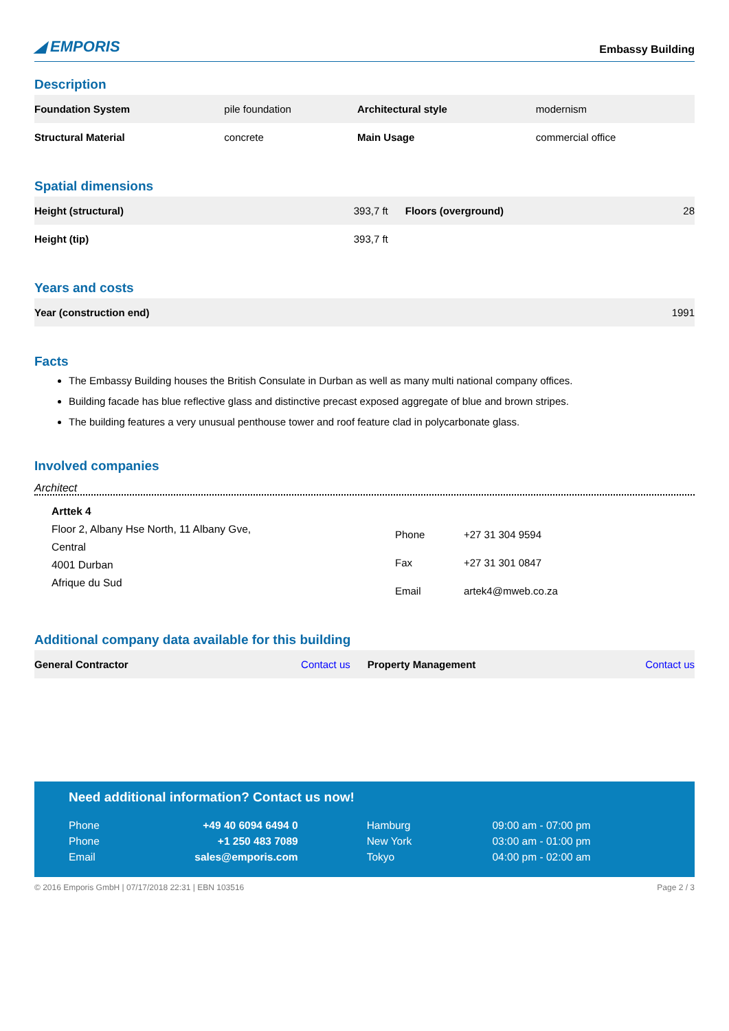◢ EMPORIS
Embassy Building
Description
| Foundation System | pile foundation | Architectural style | modernism |
| Structural Material | concrete | Main Usage | commercial office |
Spatial dimensions
| Height (structural) | 393,7 ft | Floors (overground) | 28 |
| Height (tip) | 393,7 ft | | |
Years and costs
| Year (construction end) | 1991 |
Facts
The Embassy Building houses the British Consulate in Durban as well as many multi national company offices.
Building facade has blue reflective glass and distinctive precast exposed aggregate of blue and brown stripes.
The building features a very unusual penthouse tower and roof feature clad in polycarbonate glass.
Involved companies
Architect
Arttek 4
Floor 2, Albany Hse North, 11 Albany Gve,
Central
4001 Durban
Afrique du Sud
| Phone | +27 31 304 9594 |
| Fax | +27 31 301 0847 |
| Email | artek4@mweb.co.za |
Additional company data available for this building
| General Contractor | Contact us | Property Management | Contact us |
Need additional information? Contact us now!
| Phone | +49 40 6094 6494 0 | Hamburg | 09:00 am - 07:00 pm |
| Phone | +1 250 483 7089 | New York | 03:00 am - 01:00 pm |
| Email | sales@emporis.com | Tokyo | 04:00 pm - 02:00 am |
© 2016 Emporis GmbH | 07/17/2018 22:31 | EBN 103516 Page 2 / 3